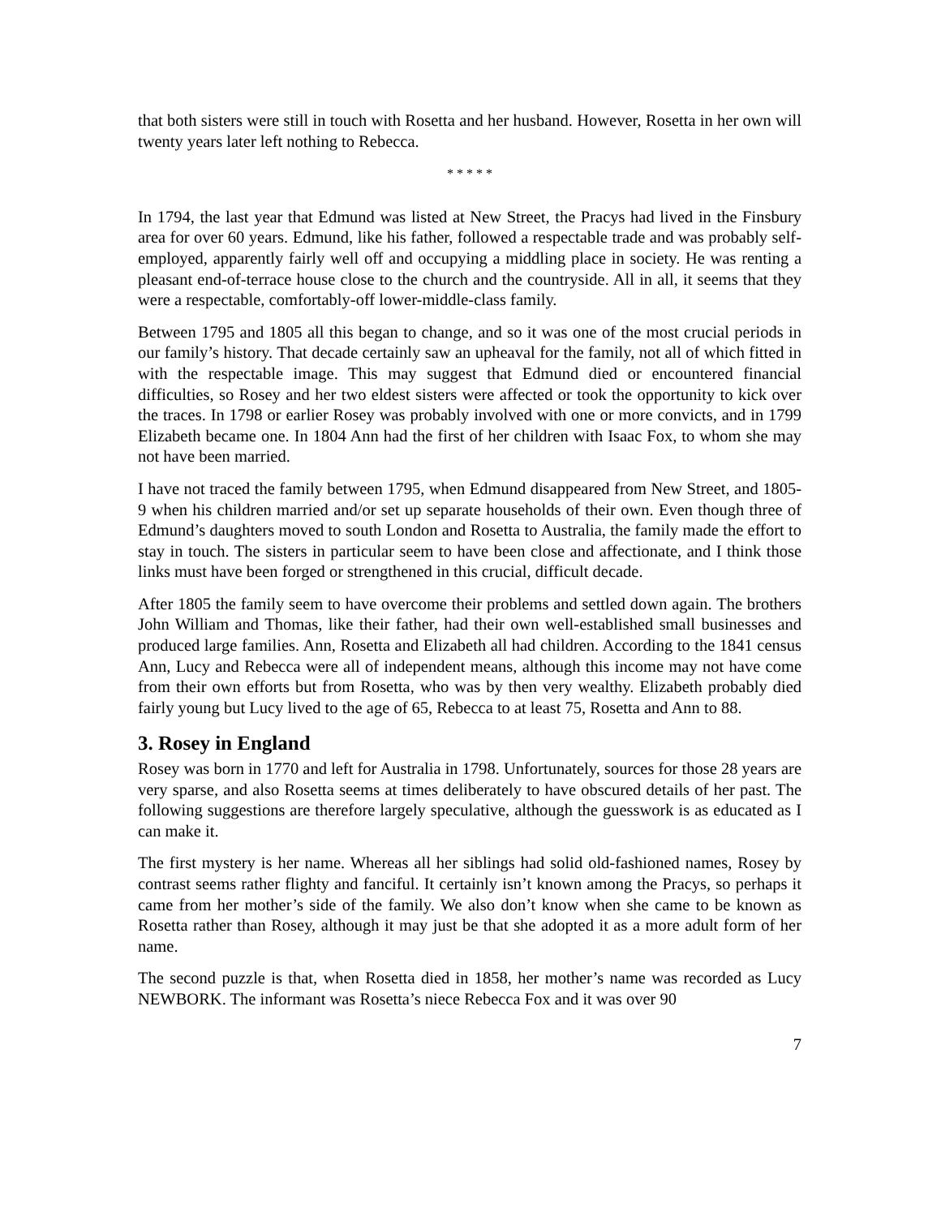that both sisters were still in touch with Rosetta and her husband. However, Rosetta in her own will twenty years later left nothing to Rebecca.
* * * * *
In 1794, the last year that Edmund was listed at New Street, the Pracys had lived in the Finsbury area for over 60 years. Edmund, like his father, followed a respectable trade and was probably self-employed, apparently fairly well off and occupying a middling place in society. He was renting a pleasant end-of-terrace house close to the church and the countryside. All in all, it seems that they were a respectable, comfortably-off lower-middle-class family.
Between 1795 and 1805 all this began to change, and so it was one of the most crucial periods in our family’s history. That decade certainly saw an upheaval for the family, not all of which fitted in with the respectable image. This may suggest that Edmund died or encountered financial difficulties, so Rosey and her two eldest sisters were affected or took the opportunity to kick over the traces. In 1798 or earlier Rosey was probably involved with one or more convicts, and in 1799 Elizabeth became one. In 1804 Ann had the first of her children with Isaac Fox, to whom she may not have been married.
I have not traced the family between 1795, when Edmund disappeared from New Street, and 1805-9 when his children married and/or set up separate households of their own. Even though three of Edmund’s daughters moved to south London and Rosetta to Australia, the family made the effort to stay in touch. The sisters in particular seem to have been close and affectionate, and I think those links must have been forged or strengthened in this crucial, difficult decade.
After 1805 the family seem to have overcome their problems and settled down again. The brothers John William and Thomas, like their father, had their own well-established small businesses and produced large families. Ann, Rosetta and Elizabeth all had children. According to the 1841 census Ann, Lucy and Rebecca were all of independent means, although this income may not have come from their own efforts but from Rosetta, who was by then very wealthy. Elizabeth probably died fairly young but Lucy lived to the age of 65, Rebecca to at least 75, Rosetta and Ann to 88.
3. Rosey in England
Rosey was born in 1770 and left for Australia in 1798. Unfortunately, sources for those 28 years are very sparse, and also Rosetta seems at times deliberately to have obscured details of her past. The following suggestions are therefore largely speculative, although the guesswork is as educated as I can make it.
The first mystery is her name. Whereas all her siblings had solid old-fashioned names, Rosey by contrast seems rather flighty and fanciful. It certainly isn’t known among the Pracys, so perhaps it came from her mother’s side of the family. We also don’t know when she came to be known as Rosetta rather than Rosey, although it may just be that she adopted it as a more adult form of her name.
The second puzzle is that, when Rosetta died in 1858, her mother’s name was recorded as Lucy NEWBORK. The informant was Rosetta’s niece Rebecca Fox and it was over 90
7